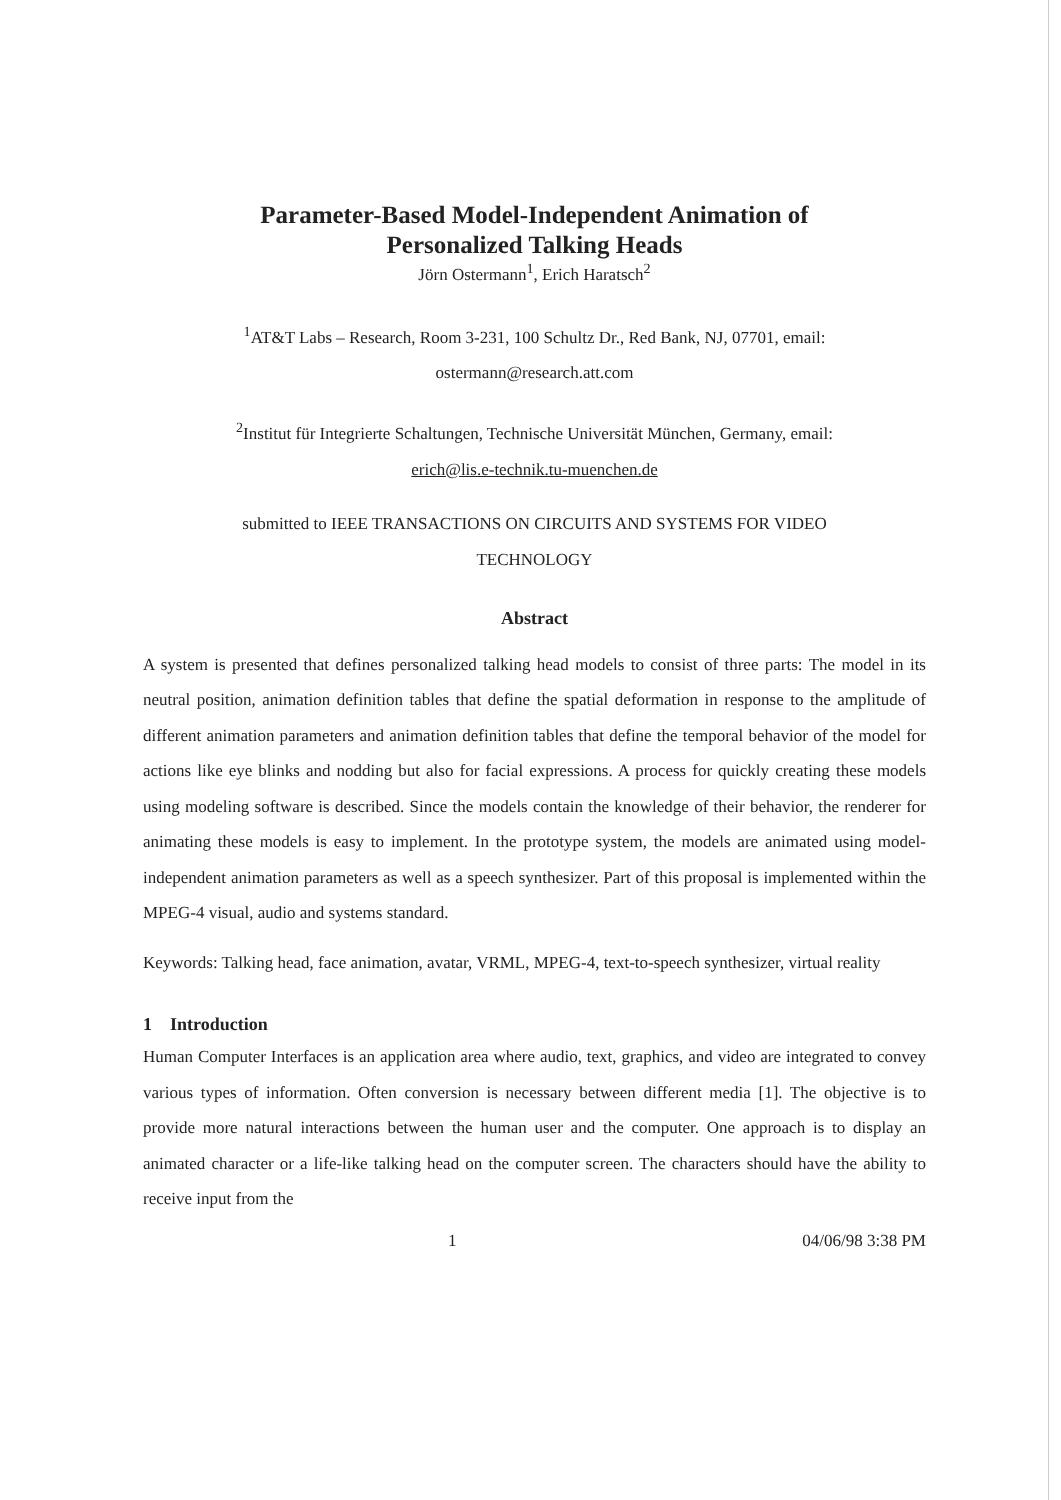Parameter-Based Model-Independent Animation of
Personalized Talking Heads
Jörn Ostermann<sup>1</sup>, Erich Haratsch<sup>2</sup>
<sup>1</sup> AT&T Labs – Research, Room 3-231, 100 Schultz Dr., Red Bank, NJ, 07701, email:
ostermann@research.att.com
<sup>2</sup> Institut für Integrierte Schaltungen, Technische Universität München, Germany, email:
erich@lis.e-technik.tu-muenchen.de
submitted to IEEE TRANSACTIONS ON CIRCUITS AND SYSTEMS FOR VIDEO
TECHNOLOGY
Abstract
A system is presented that defines personalized talking head models to consist of three parts: The model in its neutral position, animation definition tables that define the spatial deformation in response to the amplitude of different animation parameters and animation definition tables that define the temporal behavior of the model for actions like eye blinks and nodding but also for facial expressions. A process for quickly creating these models using modeling software is described. Since the models contain the knowledge of their behavior, the renderer for animating these models is easy to implement. In the prototype system, the models are animated using model-independent animation parameters as well as a speech synthesizer. Part of this proposal is implemented within the MPEG-4 visual, audio and systems standard.
Keywords: Talking head, face animation, avatar, VRML, MPEG-4, text-to-speech synthesizer, virtual reality
1 Introduction
Human Computer Interfaces is an application area where audio, text, graphics, and video are integrated to convey various types of information. Often conversion is necessary between different media [1]. The objective is to provide more natural interactions between the human user and the computer. One approach is to display an animated character or a life-like talking head on the computer screen. The characters should have the ability to receive input from the
1 04/06/98 3:38 PM